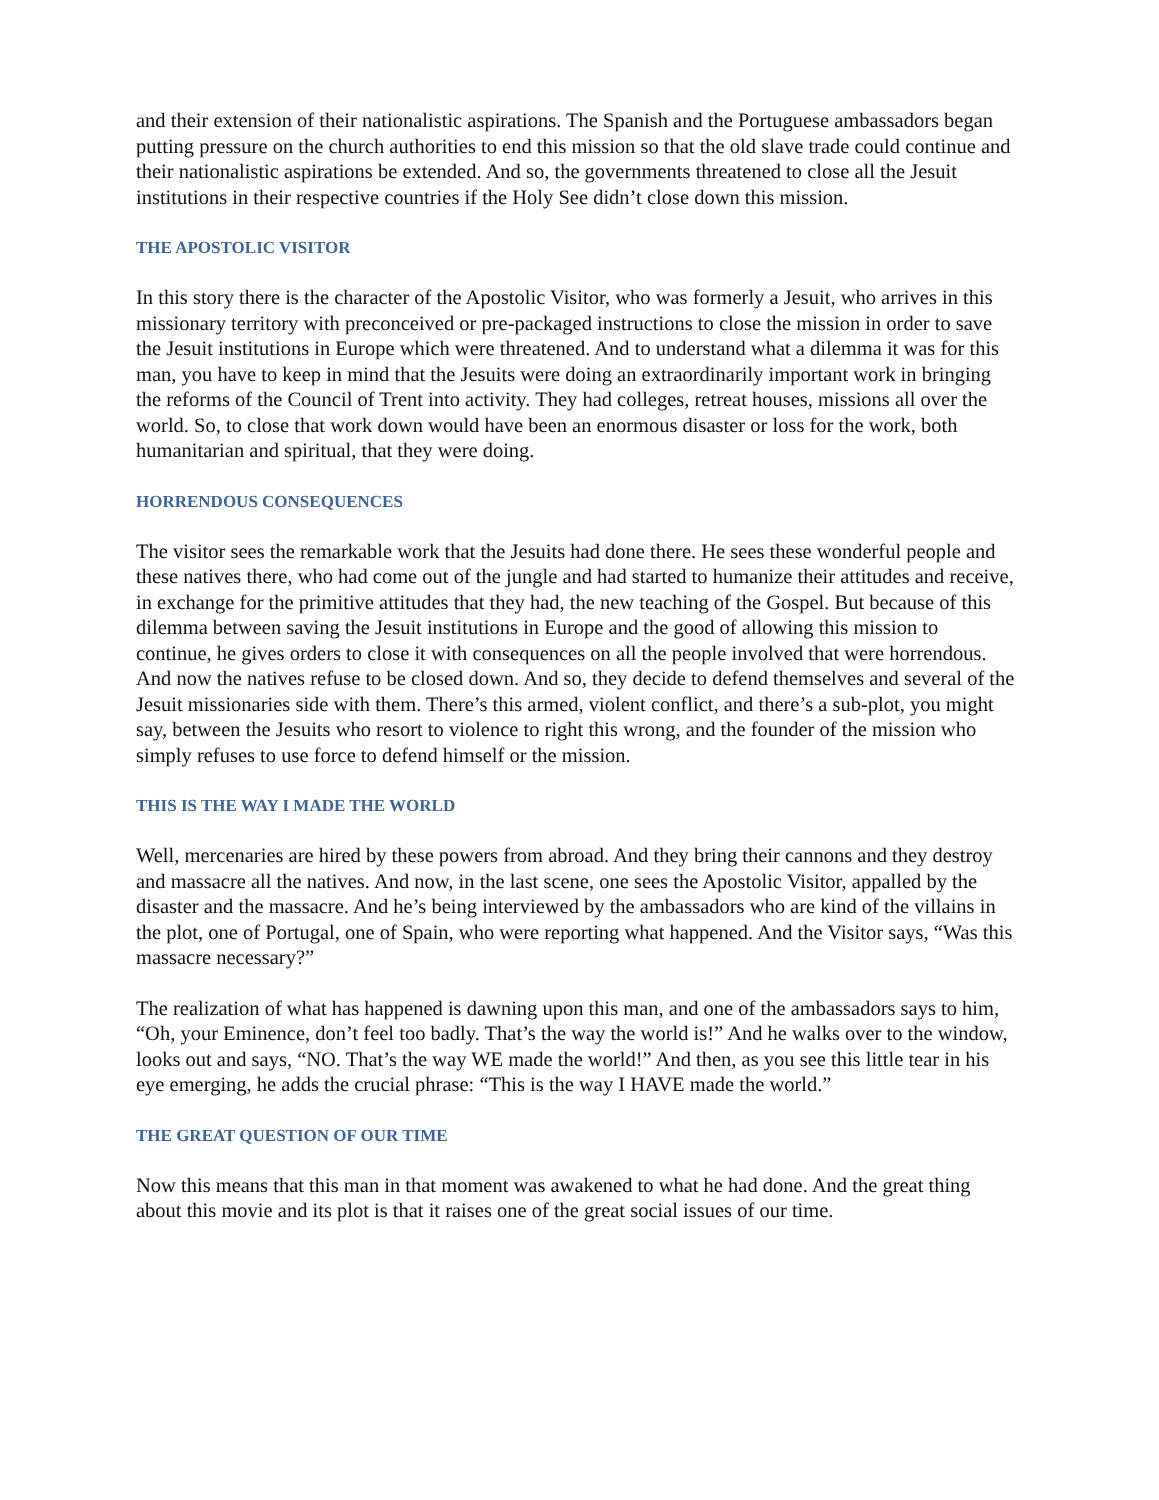and their extension of their nationalistic aspirations. The Spanish and the Portuguese ambassadors began putting pressure on the church authorities to end this mission so that the old slave trade could continue and their nationalistic aspirations be extended. And so, the governments threatened to close all the Jesuit institutions in their respective countries if the Holy See didn’t close down this mission.
THE APOSTOLIC VISITOR
In this story there is the character of the Apostolic Visitor, who was formerly a Jesuit, who arrives in this missionary territory with preconceived or pre-packaged instructions to close the mission in order to save the Jesuit institutions in Europe which were threatened. And to understand what a dilemma it was for this man, you have to keep in mind that the Jesuits were doing an extraordinarily important work in bringing the reforms of the Council of Trent into activity. They had colleges, retreat houses, missions all over the world. So, to close that work down would have been an enormous disaster or loss for the work, both humanitarian and spiritual, that they were doing.
HORRENDOUS CONSEQUENCES
The visitor sees the remarkable work that the Jesuits had done there. He sees these wonderful people and these natives there, who had come out of the jungle and had started to humanize their attitudes and receive, in exchange for the primitive attitudes that they had, the new teaching of the Gospel. But because of this dilemma between saving the Jesuit institutions in Europe and the good of allowing this mission to continue, he gives orders to close it with consequences on all the people involved that were horrendous. And now the natives refuse to be closed down. And so, they decide to defend themselves and several of the Jesuit missionaries side with them. There’s this armed, violent conflict, and there’s a sub-plot, you might say, between the Jesuits who resort to violence to right this wrong, and the founder of the mission who simply refuses to use force to defend himself or the mission.
THIS IS THE WAY I MADE THE WORLD
Well, mercenaries are hired by these powers from abroad. And they bring their cannons and they destroy and massacre all the natives. And now, in the last scene, one sees the Apostolic Visitor, appalled by the disaster and the massacre. And he’s being interviewed by the ambassadors who are kind of the villains in the plot, one of Portugal, one of Spain, who were reporting what happened. And the Visitor says, “Was this massacre necessary?”
The realization of what has happened is dawning upon this man, and one of the ambassadors says to him, “Oh, your Eminence, don’t feel too badly. That’s the way the world is!” And he walks over to the window, looks out and says, “NO. That’s the way WE made the world!” And then, as you see this little tear in his eye emerging, he adds the crucial phrase: “This is the way I HAVE made the world.”
THE GREAT QUESTION OF OUR TIME
Now this means that this man in that moment was awakened to what he had done. And the great thing about this movie and its plot is that it raises one of the great social issues of our time.